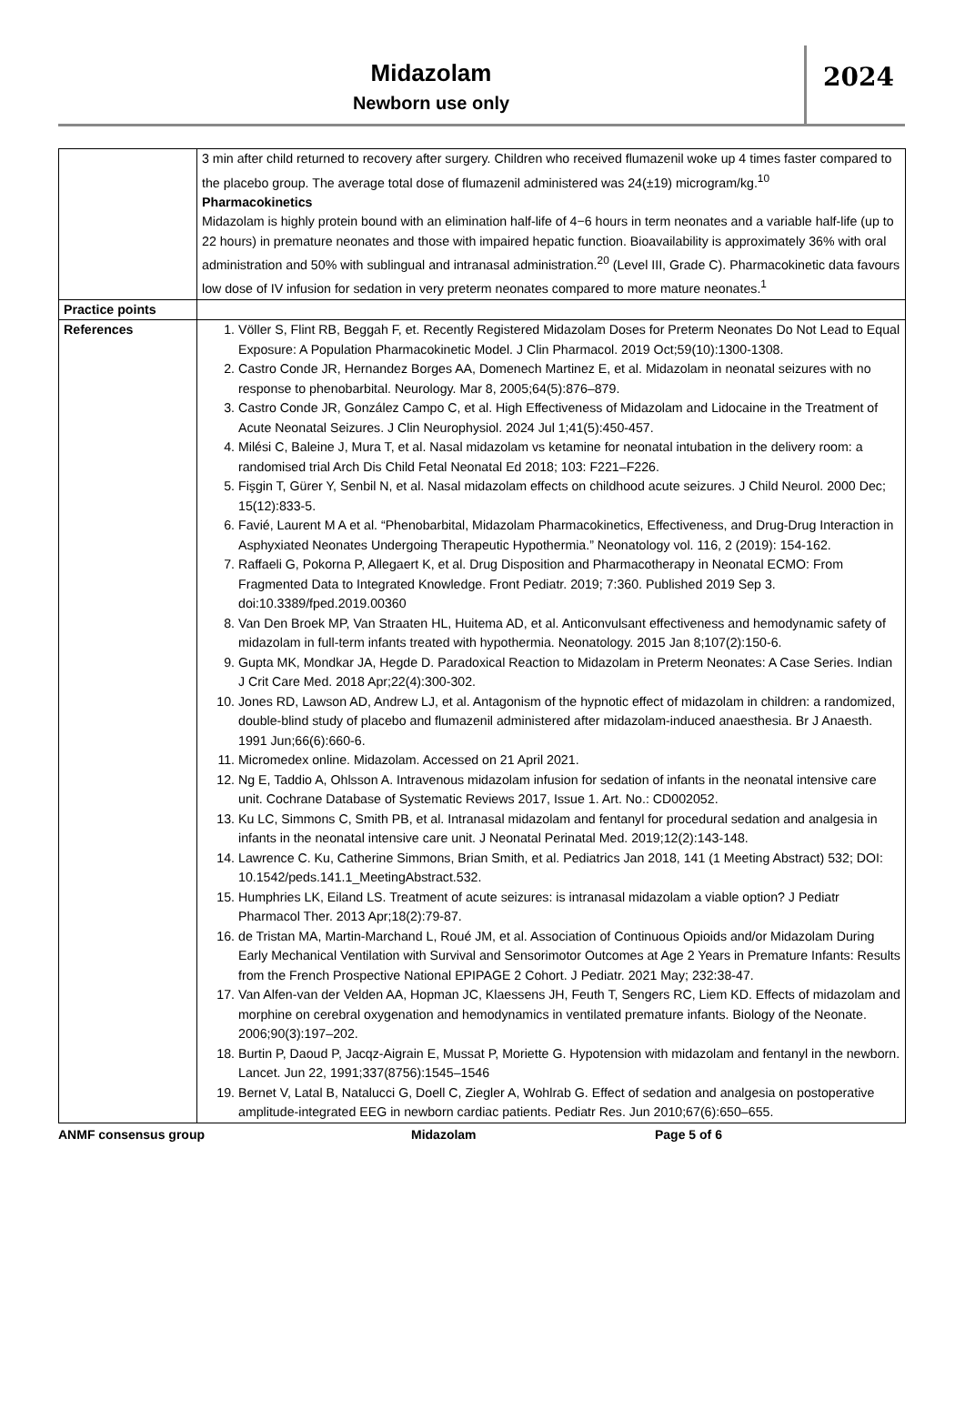Midazolam
Newborn use only
2024
| | 3 min after child returned to recovery after surgery. Children who received flumazenil woke up 4 times faster compared to the placebo group. The average total dose of flumazenil administered was 24(±19) microgram/kg.<sup>10</sup> Pharmacokinetics Midazolam is highly protein bound with an elimination half-life of 4−6 hours in term neonates and a variable half-life (up to 22 hours) in premature neonates and those with impaired hepatic function. Bioavailability is approximately 36% with oral administration and 50% with sublingual and intranasal administration.<sup>20</sup> (Level III, Grade C). Pharmacokinetic data favours low dose of IV infusion for sedation in very preterm neonates compared to more mature neonates.<sup>1</sup> |
| Practice points | |
| References | 1. Völler S, Flint RB, Beggah F, et. Recently Registered Midazolam Doses for Preterm Neonates Do Not Lead to Equal Exposure: A Population Pharmacokinetic Model. J Clin Pharmacol. 2019 Oct;59(10):1300-1308. 2. Castro Conde JR, Hernandez Borges AA, Domenech Martinez E, et al. Midazolam in neonatal seizures with no response to phenobarbital. Neurology. Mar 8, 2005;64(5):876–879. 3. Castro Conde JR, González Campo C, et al. High Effectiveness of Midazolam and Lidocaine in the Treatment of Acute Neonatal Seizures. J Clin Neurophysiol. 2024 Jul 1;41(5):450-457. 4. Milési C, Baleine J, Mura T, et al. Nasal midazolam vs ketamine for neonatal intubation in the delivery room: a randomised trial Arch Dis Child Fetal Neonatal Ed 2018; 103: F221–F226. 5. Fişgin T, Gürer Y, Senbil N, et al. Nasal midazolam effects on childhood acute seizures. J Child Neurol. 2000 Dec; 15(12):833-5. 6. Favié, Laurent M A et al. “Phenobarbital, Midazolam Pharmacokinetics, Effectiveness, and Drug-Drug Interaction in Asphyxiated Neonates Undergoing Therapeutic Hypothermia.” Neonatology vol. 116, 2 (2019): 154-162. 7. Raffaeli G, Pokorna P, Allegaert K, et al. Drug Disposition and Pharmacotherapy in Neonatal ECMO: From Fragmented Data to Integrated Knowledge. Front Pediatr. 2019; 7:360. Published 2019 Sep 3. doi:10.3389/fped.2019.00360 8. Van Den Broek MP, Van Straaten HL, Huitema AD, et al. Anticonvulsant effectiveness and hemodynamic safety of midazolam in full-term infants treated with hypothermia. Neonatology. 2015 Jan 8;107(2):150-6. 9. Gupta MK, Mondkar JA, Hegde D. Paradoxical Reaction to Midazolam in Preterm Neonates: A Case Series. Indian J Crit Care Med. 2018 Apr;22(4):300-302. 10. Jones RD, Lawson AD, Andrew LJ, et al. Antagonism of the hypnotic effect of midazolam in children: a randomized, double-blind study of placebo and flumazenil administered after midazolam-induced anaesthesia. Br J Anaesth. 1991 Jun;66(6):660-6. 11. Micromedex online. Midazolam. Accessed on 21 April 2021. 12. Ng E, Taddio A, Ohlsson A. Intravenous midazolam infusion for sedation of infants in the neonatal intensive care unit. Cochrane Database of Systematic Reviews 2017, Issue 1. Art. No.: CD002052. 13. Ku LC, Simmons C, Smith PB, et al. Intranasal midazolam and fentanyl for procedural sedation and analgesia in infants in the neonatal intensive care unit. J Neonatal Perinatal Med. 2019;12(2):143-148. 14. Lawrence C. Ku, Catherine Simmons, Brian Smith, et al. Pediatrics Jan 2018, 141 (1 Meeting Abstract) 532; DOI: 10.1542/peds.141.1_MeetingAbstract.532. 15. Humphries LK, Eiland LS. Treatment of acute seizures: is intranasal midazolam a viable option? J Pediatr Pharmacol Ther. 2013 Apr;18(2):79-87. 16. de Tristan MA, Martin-Marchand L, Roué JM, et al. Association of Continuous Opioids and/or Midazolam During Early Mechanical Ventilation with Survival and Sensorimotor Outcomes at Age 2 Years in Premature Infants: Results from the French Prospective National EPIPAGE 2 Cohort. J Pediatr. 2021 May; 232:38-47. 17. Van Alfen-van der Velden AA, Hopman JC, Klaessens JH, Feuth T, Sengers RC, Liem KD. Effects of midazolam and morphine on cerebral oxygenation and hemodynamics in ventilated premature infants. Biology of the Neonate. 2006;90(3):197–202. 18. Burtin P, Daoud P, Jacqz-Aigrain E, Mussat P, Moriette G. Hypotension with midazolam and fentanyl in the newborn. Lancet. Jun 22, 1991;337(8756):1545–1546 19. Bernet V, Latal B, Natalucci G, Doell C, Ziegler A, Wohlrab G. Effect of sedation and analgesia on postoperative amplitude-integrated EEG in newborn cardiac patients. Pediatr Res. Jun 2010;67(6):650–655. |
ANMF consensus group Midazolam Page 5 of 6